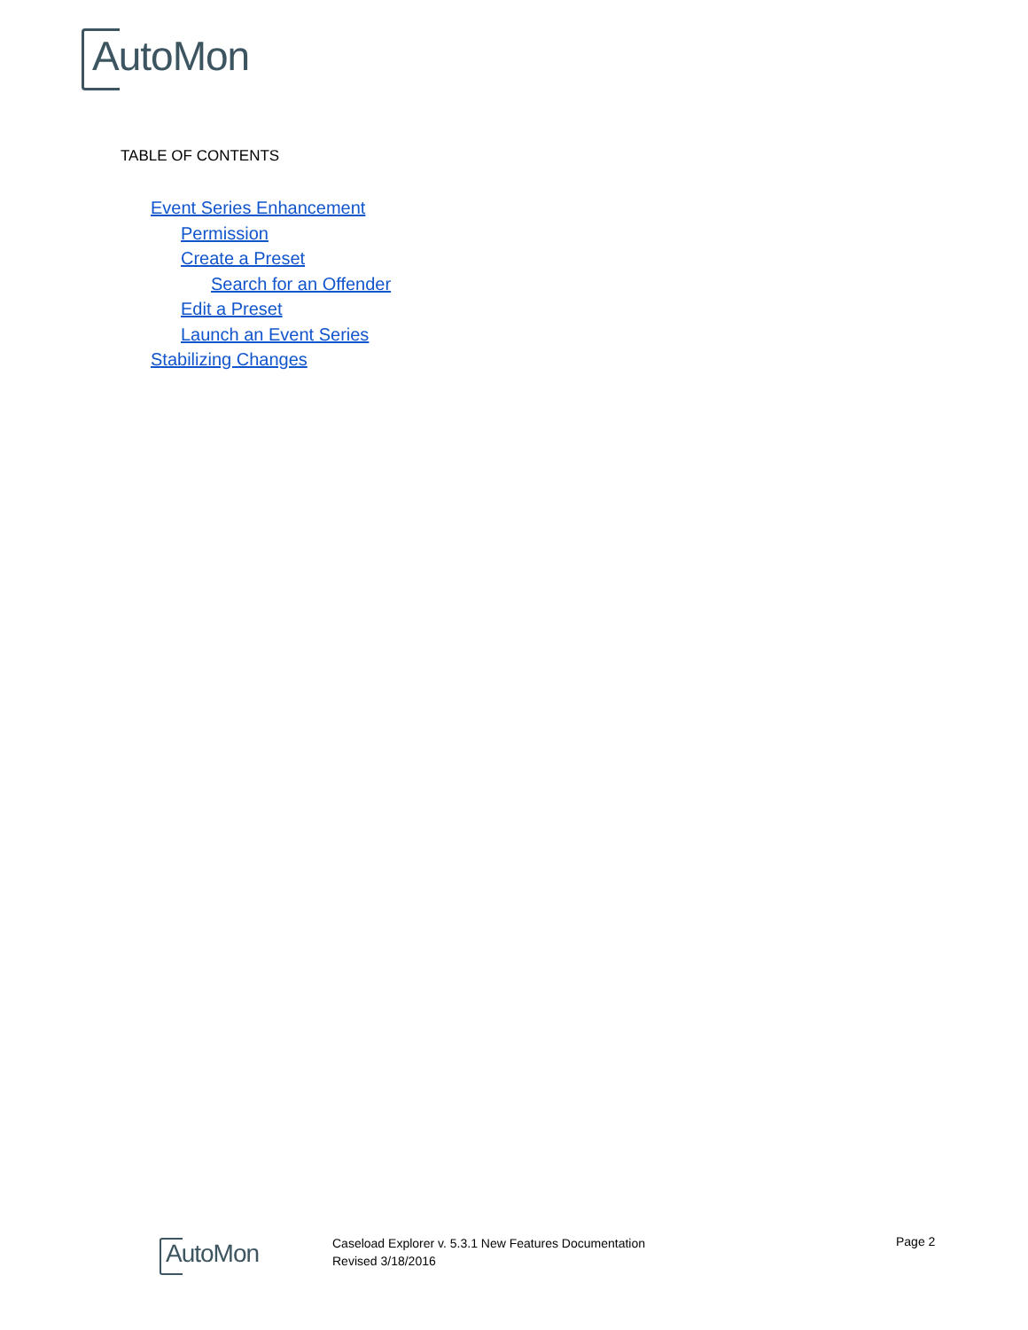AutoMon
TABLE OF CONTENTS
Event Series Enhancement
Permission
Create a Preset
Search for an Offender
Edit a Preset
Launch an Event Series
Stabilizing Changes
AutoMon
Caseload Explorer v. 5.3.1 New Features Documentation
Revised 3/18/2016
Page 2